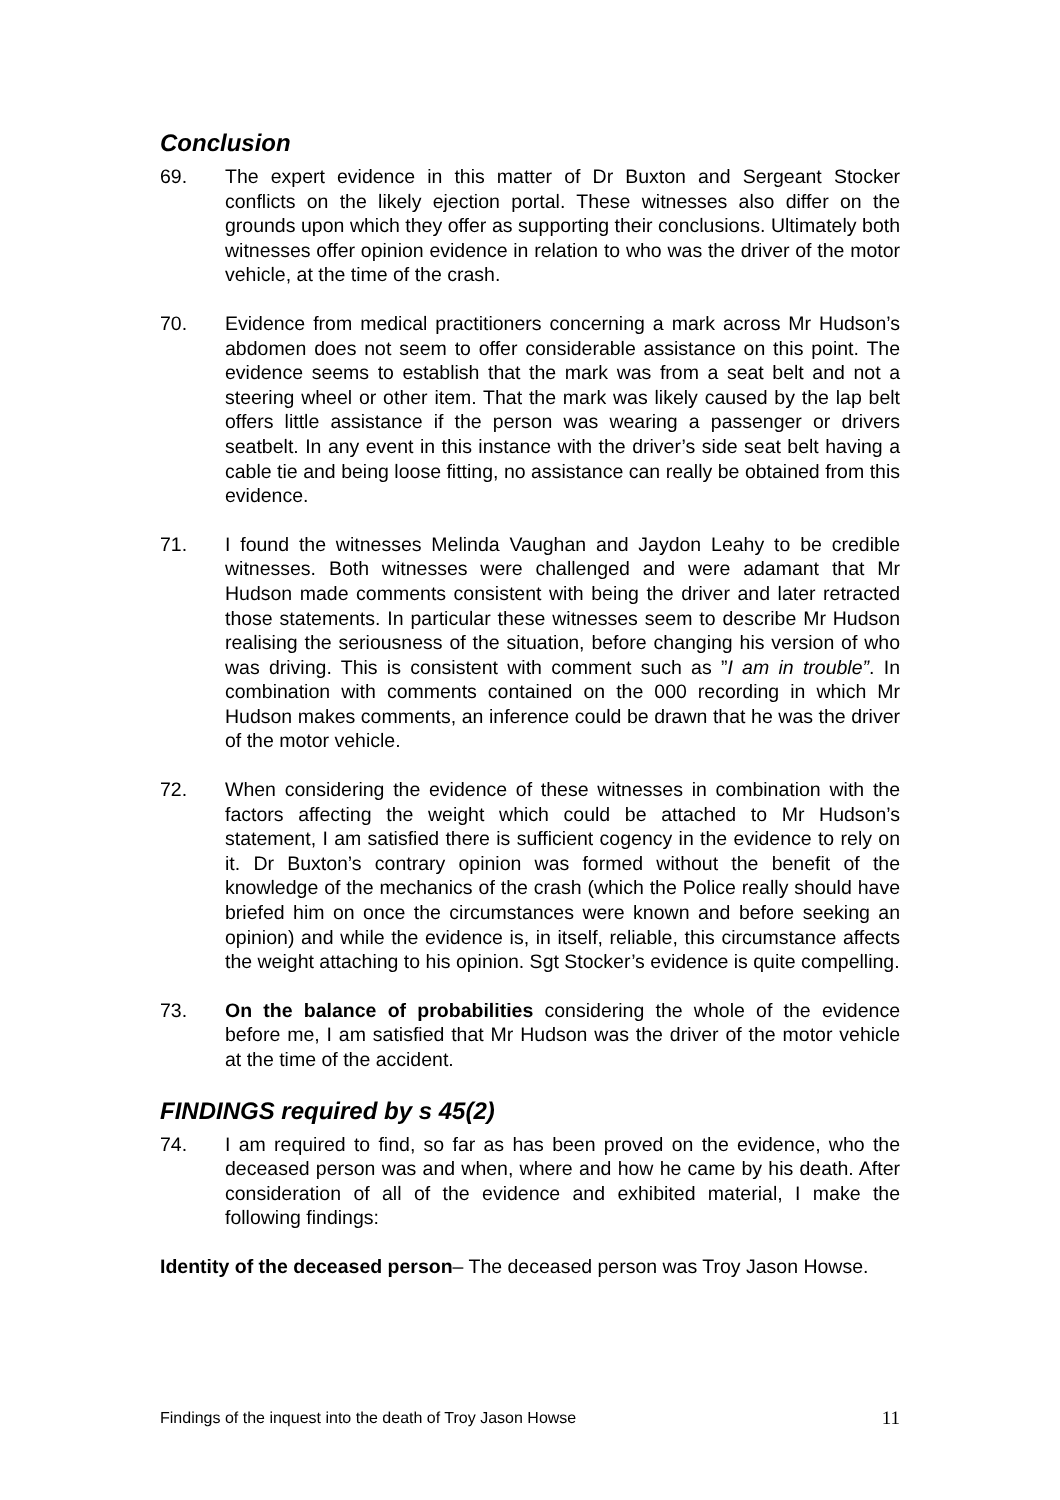Conclusion
69. The expert evidence in this matter of Dr Buxton and Sergeant Stocker conflicts on the likely ejection portal. These witnesses also differ on the grounds upon which they offer as supporting their conclusions. Ultimately both witnesses offer opinion evidence in relation to who was the driver of the motor vehicle, at the time of the crash.
70. Evidence from medical practitioners concerning a mark across Mr Hudson’s abdomen does not seem to offer considerable assistance on this point. The evidence seems to establish that the mark was from a seat belt and not a steering wheel or other item. That the mark was likely caused by the lap belt offers little assistance if the person was wearing a passenger or drivers seatbelt. In any event in this instance with the driver’s side seat belt having a cable tie and being loose fitting, no assistance can really be obtained from this evidence.
71. I found the witnesses Melinda Vaughan and Jaydon Leahy to be credible witnesses. Both witnesses were challenged and were adamant that Mr Hudson made comments consistent with being the driver and later retracted those statements. In particular these witnesses seem to describe Mr Hudson realising the seriousness of the situation, before changing his version of who was driving. This is consistent with comment such as ”I am in trouble”. In combination with comments contained on the 000 recording in which Mr Hudson makes comments, an inference could be drawn that he was the driver of the motor vehicle.
72. When considering the evidence of these witnesses in combination with the factors affecting the weight which could be attached to Mr Hudson’s statement, I am satisfied there is sufficient cogency in the evidence to rely on it. Dr Buxton’s contrary opinion was formed without the benefit of the knowledge of the mechanics of the crash (which the Police really should have briefed him on once the circumstances were known and before seeking an opinion) and while the evidence is, in itself, reliable, this circumstance affects the weight attaching to his opinion. Sgt Stocker’s evidence is quite compelling.
73. On the balance of probabilities considering the whole of the evidence before me, I am satisfied that Mr Hudson was the driver of the motor vehicle at the time of the accident.
FINDINGS required by s 45(2)
74. I am required to find, so far as has been proved on the evidence, who the deceased person was and when, where and how he came by his death. After consideration of all of the evidence and exhibited material, I make the following findings:
Identity of the deceased person– The deceased person was Troy Jason Howse.
Findings of the inquest into the death of Troy Jason Howse 11